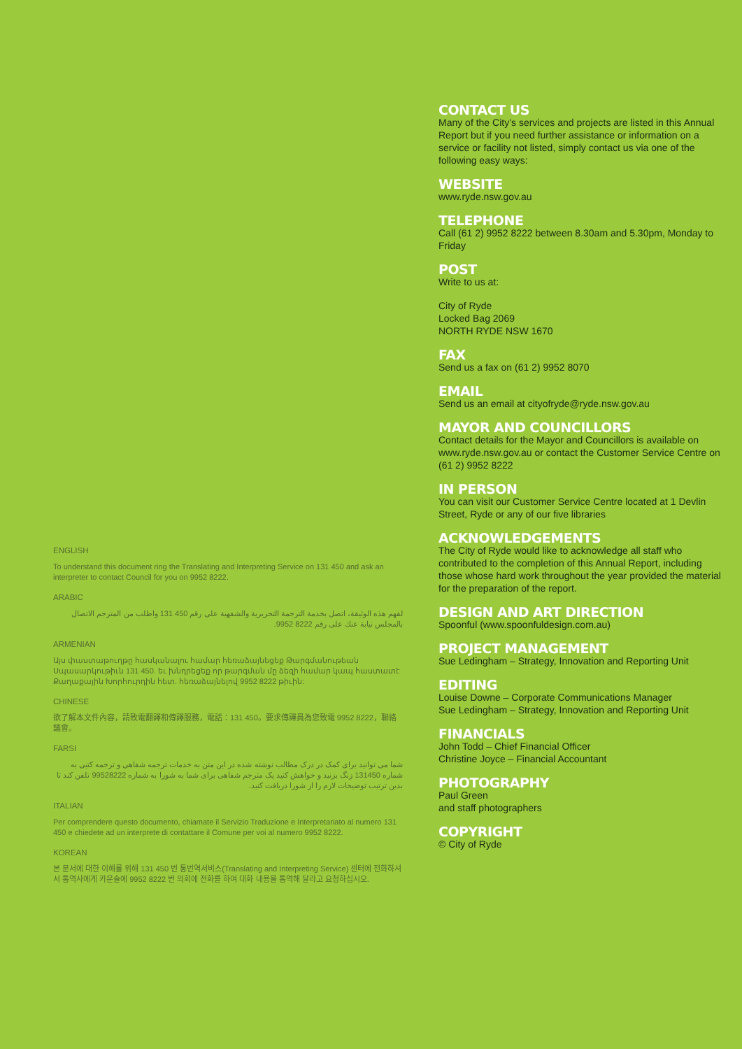ENGLISH
To understand this document ring the Translating and Interpreting Service on 131 450 and ask an interpreter to contact Council for you on 9952 8222.
ARABIC
لفهم هذه الوثيقة، اتصل بخدمة الترجمة التحريرية والشفهية على رقم 450 131 واطلب من المترجم الاتصال بالمجلس نيابة عنك على رقم 8222 9952.
ARMENIAN
Այս փաստաթուղթը հասկանալու համար հեռաձայնեցեք Թարգմանութեան Սպասարկութիւն 131 450. եւ խնդրեցեք որ թարգման մը ձեզի համար կապ հաստատէ Քաղաքային Խորհուրդին հետ. հեռաձայնելով 9952 8222 թիւին:
CHINESE
欲了解本文件內容，請致電翻譯和傳譯服務，電話：131 450。要求傳譯員為您致電 9952 8222，聯絡議會。
FARSI
شما می توانید برای کمک در درک مطالب نوشته شده در این متن به خدمات ترجمه شفاهی و ترجمه کتبی به شماره 131450 زنگ بزنید و خواهش کنید یک مترجم شفاهی برای شما به شورا به شماره 99528222 تلفن کند تا بدین ترتیب توضیحات لازم را از شورا دریافت کنید.
ITALIAN
Per comprendere questo documento, chiamate il Servizio Traduzione e Interpretariato al numero 131 450 e chiedete ad un interprete di contattare il Comune per voi al numero 9952 8222.
KOREAN
본 문서에 대한 이해를 위해 131 450 번 통번역서비스(Translating and Interpreting Service) 센터에 전화하셔서 통역사에게 카운슬에 9952 8222 번 의회에 전화를 하여 대화 내용을 통역해 달라고 요청하십시오.
CONTACT US
Many of the City’s services and projects are listed in this Annual Report but if you need further assistance or information on a service or facility not listed, simply contact us via one of the following easy ways:
WEBSITE
www.ryde.nsw.gov.au
TELEPHONE
Call (61 2) 9952 8222 between 8.30am and 5.30pm, Monday to Friday
POST
Write to us at:
City of Ryde
Locked Bag 2069
NORTH RYDE NSW 1670
FAX
Send us a fax on (61 2) 9952 8070
EMAIL
Send us an email at cityofryde@ryde.nsw.gov.au
MAYOR AND COUNCILLORS
Contact details for the Mayor and Councillors is available on www.ryde.nsw.gov.au or contact the Customer Service Centre on (61 2) 9952 8222
IN PERSON
You can visit our Customer Service Centre located at 1 Devlin Street, Ryde or any of our five libraries
ACKNOWLEDGEMENTS
The City of Ryde would like to acknowledge all staff who contributed to the completion of this Annual Report, including those whose hard work throughout the year provided the material for the preparation of the report.
DESIGN AND ART DIRECTION
Spoonful (www.spoonfuldesign.com.au)
PROJECT MANAGEMENT
Sue Ledingham – Strategy, Innovation and Reporting Unit
EDITING
Louise Downe – Corporate Communications Manager
Sue Ledingham – Strategy, Innovation and Reporting Unit
FINANCIALS
John Todd – Chief Financial Officer
Christine Joyce – Financial Accountant
PHOTOGRAPHY
Paul Green
and staff photographers
COPYRIGHT
© City of Ryde